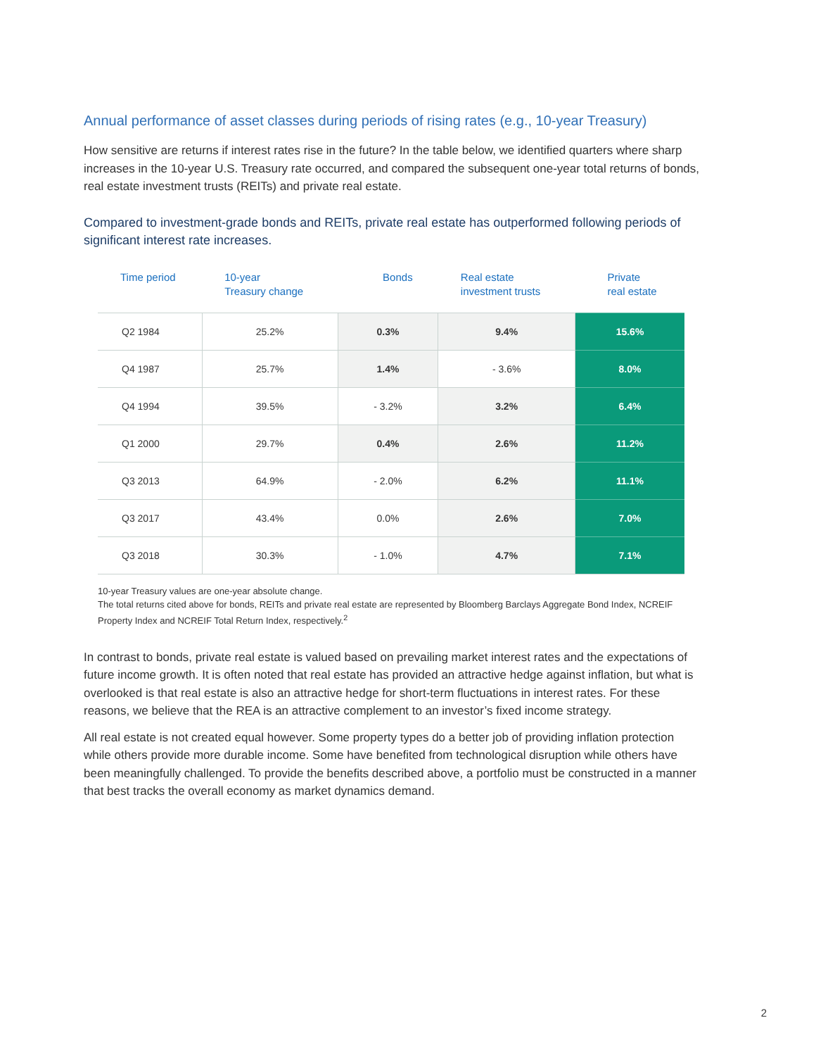Annual performance of asset classes during periods of rising rates (e.g., 10-year Treasury)
How sensitive are returns if interest rates rise in the future? In the table below, we identified quarters where sharp increases in the 10-year U.S. Treasury rate occurred, and compared the subsequent one-year total returns of bonds, real estate investment trusts (REITs) and private real estate.
Compared to investment-grade bonds and REITs, private real estate has outperformed following periods of significant interest rate increases.
| Time period | 10-year Treasury change | Bonds | Real estate investment trusts | Private real estate |
| --- | --- | --- | --- | --- |
| Q2 1984 | 25.2% | 0.3% | 9.4% | 15.6% |
| Q4 1987 | 25.7% | 1.4% | - 3.6% | 8.0% |
| Q4 1994 | 39.5% | - 3.2% | 3.2% | 6.4% |
| Q1 2000 | 29.7% | 0.4% | 2.6% | 11.2% |
| Q3 2013 | 64.9% | - 2.0% | 6.2% | 11.1% |
| Q3 2017 | 43.4% | 0.0% | 2.6% | 7.0% |
| Q3 2018 | 30.3% | - 1.0% | 4.7% | 7.1% |
10-year Treasury values are one-year absolute change.
The total returns cited above for bonds, REITs and private real estate are represented by Bloomberg Barclays Aggregate Bond Index, NCREIF Property Index and NCREIF Total Return Index, respectively.<sup>2</sup>
In contrast to bonds, private real estate is valued based on prevailing market interest rates and the expectations of future income growth. It is often noted that real estate has provided an attractive hedge against inflation, but what is overlooked is that real estate is also an attractive hedge for short-term fluctuations in interest rates. For these reasons, we believe that the REA is an attractive complement to an investor’s fixed income strategy.
All real estate is not created equal however. Some property types do a better job of providing inflation protection while others provide more durable income. Some have benefited from technological disruption while others have been meaningfully challenged. To provide the benefits described above, a portfolio must be constructed in a manner that best tracks the overall economy as market dynamics demand.
2